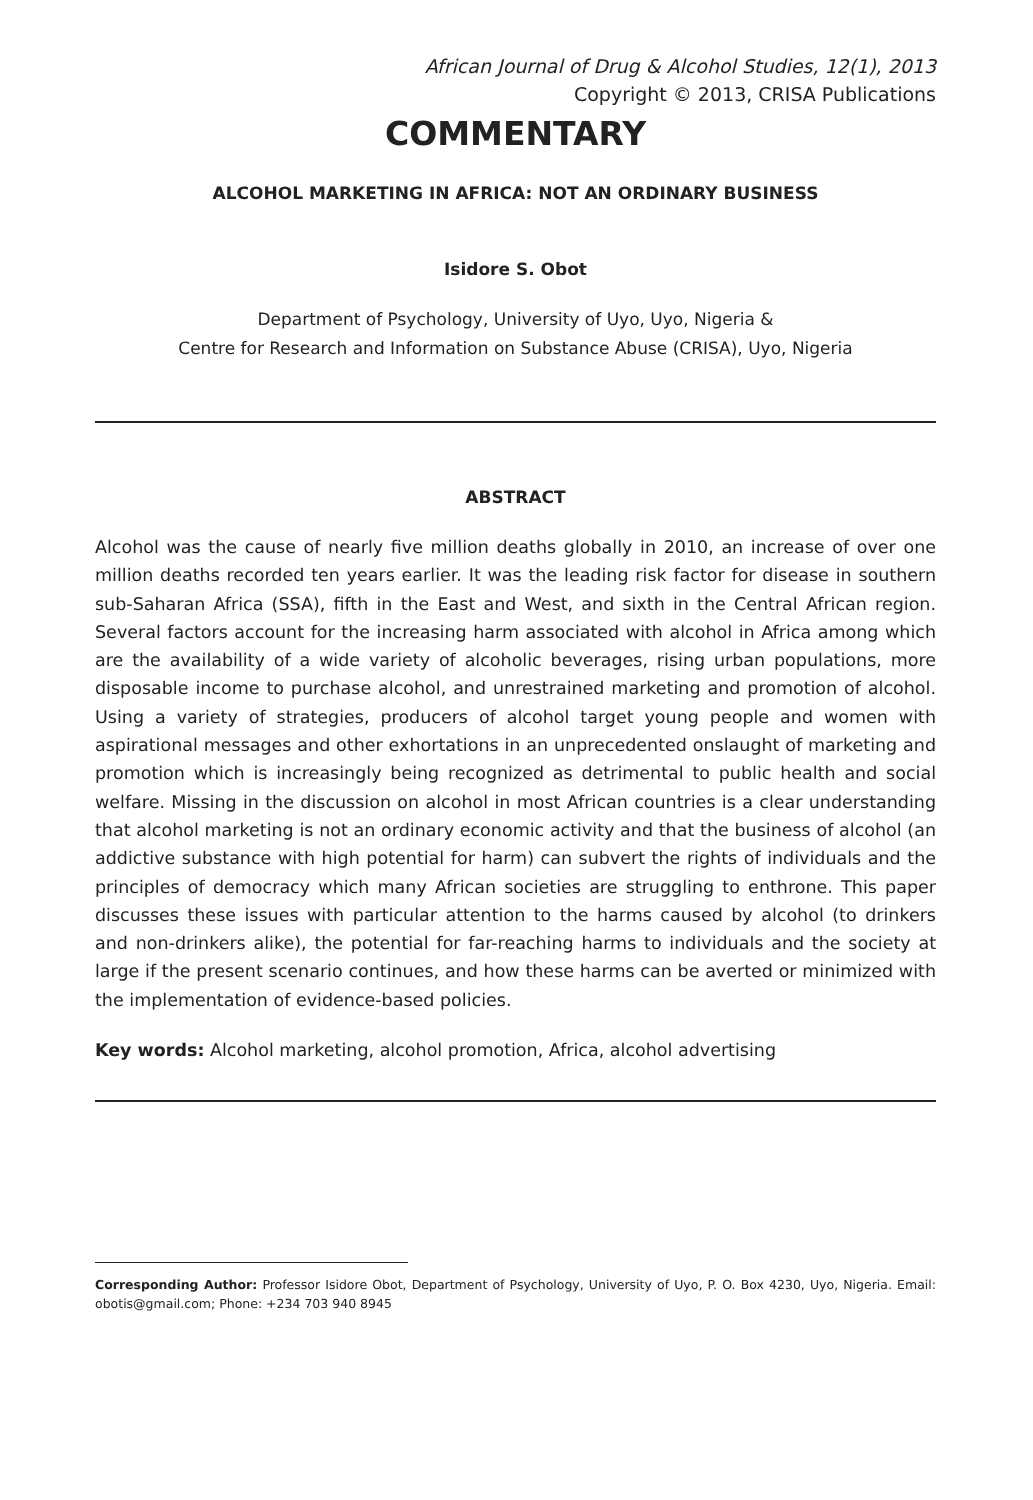African Journal of Drug & Alcohol Studies, 12(1), 2013
Copyright © 2013, CRISA Publications
COMMENTARY
ALCOHOL MARKETING IN AFRICA: NOT AN ORDINARY BUSINESS
Isidore S. Obot
Department of Psychology, University of Uyo, Uyo, Nigeria &
Centre for Research and Information on Substance Abuse (CRISA), Uyo, Nigeria
ABSTRACT
Alcohol was the cause of nearly five million deaths globally in 2010, an increase of over one million deaths recorded ten years earlier. It was the leading risk factor for disease in southern sub-Saharan Africa (SSA), fifth in the East and West, and sixth in the Central African region. Several factors account for the increasing harm associated with alcohol in Africa among which are the availability of a wide variety of alcoholic beverages, rising urban populations, more disposable income to purchase alcohol, and unrestrained marketing and promotion of alcohol. Using a variety of strategies, producers of alcohol target young people and women with aspirational messages and other exhortations in an unprecedented onslaught of marketing and promotion which is increasingly being recognized as detrimental to public health and social welfare. Missing in the discussion on alcohol in most African countries is a clear understanding that alcohol marketing is not an ordinary economic activity and that the business of alcohol (an addictive substance with high potential for harm) can subvert the rights of individuals and the principles of democracy which many African societies are struggling to enthrone. This paper discusses these issues with particular attention to the harms caused by alcohol (to drinkers and non-drinkers alike), the potential for far-reaching harms to individuals and the society at large if the present scenario continues, and how these harms can be averted or minimized with the implementation of evidence-based policies.
Key words: Alcohol marketing, alcohol promotion, Africa, alcohol advertising
Corresponding Author: Professor Isidore Obot, Department of Psychology, University of Uyo, P. O. Box 4230, Uyo, Nigeria. Email: obotis@gmail.com; Phone: +234 703 940 8945